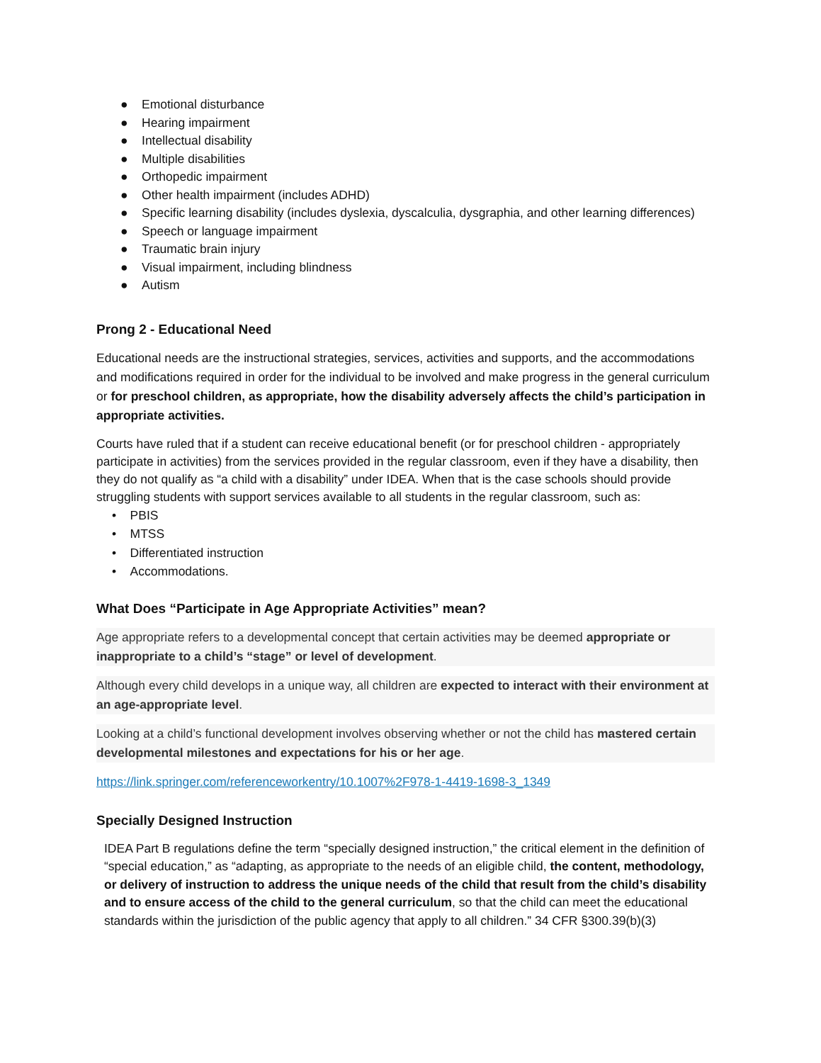● Emotional disturbance
● Hearing impairment
● Intellectual disability
● Multiple disabilities
● Orthopedic impairment
● Other health impairment (includes ADHD)
● Specific learning disability (includes dyslexia, dyscalculia, dysgraphia, and other learning differences)
● Speech or language impairment
● Traumatic brain injury
● Visual impairment, including blindness
● Autism
Prong 2 - Educational Need
Educational needs are the instructional strategies, services, activities and supports, and the accommodations and modifications required in order for the individual to be involved and make progress in the general curriculum or for preschool children, as appropriate, how the disability adversely affects the child’s participation in appropriate activities.
Courts have ruled that if a student can receive educational benefit (or for preschool children - appropriately participate in activities) from the services provided in the regular classroom, even if they have a disability, then they do not qualify as “a child with a disability” under IDEA. When that is the case schools should provide struggling students with support services available to all students in the regular classroom, such as:
• PBIS
• MTSS
• Differentiated instruction
• Accommodations.
What Does “Participate in Age Appropriate Activities” mean?
Age appropriate refers to a developmental concept that certain activities may be deemed appropriate or inappropriate to a child’s “stage” or level of development.
Although every child develops in a unique way, all children are expected to interact with their environment at an age-appropriate level.
Looking at a child’s functional development involves observing whether or not the child has mastered certain developmental milestones and expectations for his or her age.
https://link.springer.com/referenceworkentry/10.1007%2F978-1-4419-1698-3_1349
Specially Designed Instruction
IDEA Part B regulations define the term “specially designed instruction,” the critical element in the definition of “special education,” as “adapting, as appropriate to the needs of an eligible child, the content, methodology, or delivery of instruction to address the unique needs of the child that result from the child’s disability and to ensure access of the child to the general curriculum, so that the child can meet the educational standards within the jurisdiction of the public agency that apply to all children.” 34 CFR §300.39(b)(3)